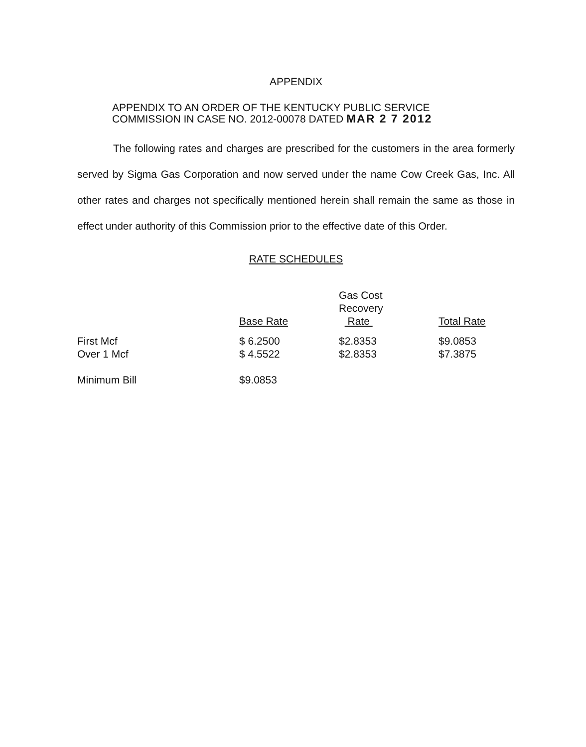APPENDIX
APPENDIX TO AN ORDER OF THE KENTUCKY PUBLIC SERVICE
COMMISSION IN CASE NO. 2012-00078 DATED MAR 2 7 2012
The following rates and charges are prescribed for the customers in the area formerly served by Sigma Gas Corporation and now served under the name Cow Creek Gas, Inc. All other rates and charges not specifically mentioned herein shall remain the same as those in effect under authority of this Commission prior to the effective date of this Order.
RATE SCHEDULES
| | Base Rate | Gas Cost Recovery Rate | Total Rate |
| First Mcf | $ 6.2500 | $2.8353 | $9.0853 |
| Over 1 Mcf | $ 4.5522 | $2.8353 | $7.3875 |
| Minimum Bill | $9.0853 | | |